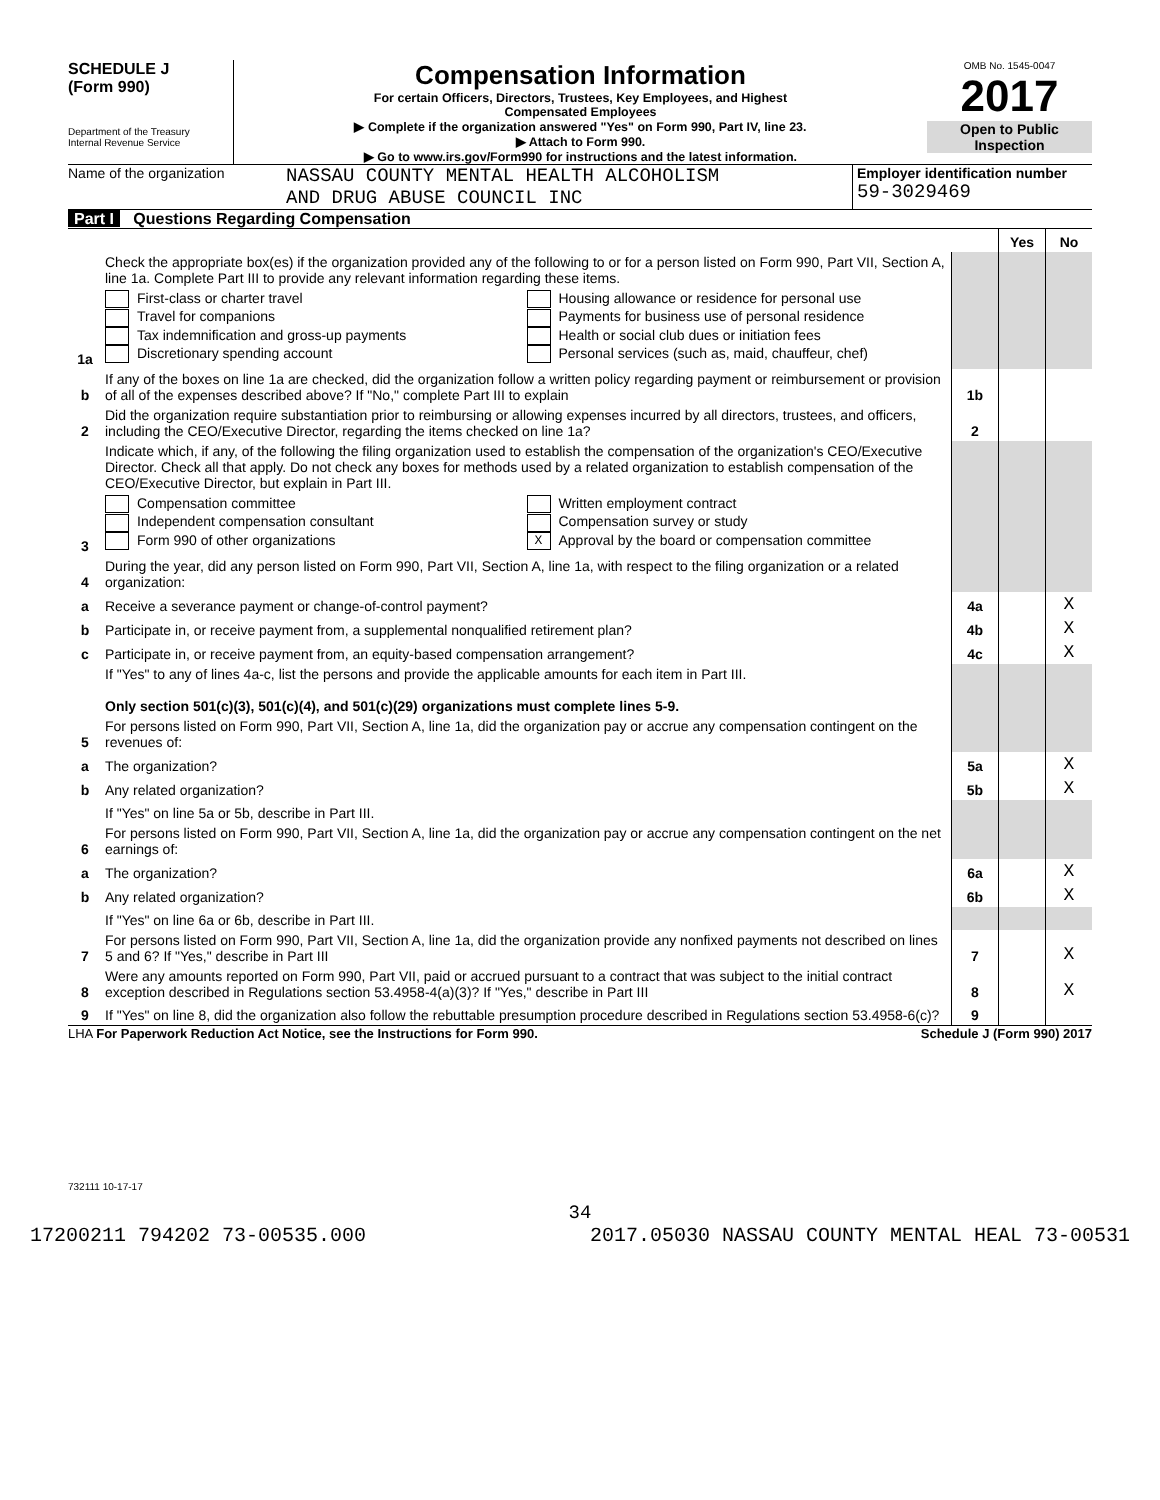SCHEDULE J
(Form 990)
Department of the Treasury
Internal Revenue Service
Compensation Information
For certain Officers, Directors, Trustees, Key Employees, and Highest
Compensated Employees
▶ Complete if the organization answered "Yes" on Form 990, Part IV, line 23.
▶ Attach to Form 990.
▶ Go to www.irs.gov/Form990 for instructions and the latest information.
OMB No. 1545-0047
2017
Open to Public
Inspection
Name of the organization
NASSAU COUNTY MENTAL HEALTH ALCOHOLISM
AND DRUG ABUSE COUNCIL INC
Employer identification number
59-3029469
Part I Questions Regarding Compensation
| | | | Yes | No |
| 1a | Check the appropriate box(es) if the organization provided any of the following to or for a person listed on Form 990, Part VII, Section A, line 1a. Complete Part III to provide any relevant information regarding these items. First-class or charter travel Travel for companions Tax indemnification and gross-up payments Discretionary spending account Housing allowance or residence for personal use Payments for business use of personal residence Health or social club dues or initiation fees Personal services (such as, maid, chauffeur, chef) | | | |
| b | If any of the boxes on line 1a are checked, did the organization follow a written policy regarding payment or reimbursement or provision of all of the expenses described above? If "No," complete Part III to explain | 1b | | |
| 2 | Did the organization require substantiation prior to reimbursing or allowing expenses incurred by all directors, trustees, and officers, including the CEO/Executive Director, regarding the items checked on line 1a? | 2 | | |
| 3 | Indicate which, if any, of the following the filing organization used to establish the compensation of the organization's CEO/Executive Director. Check all that apply. Do not check any boxes for methods used by a related organization to establish compensation of the CEO/Executive Director, but explain in Part III. Compensation committee Independent compensation consultant Form 990 of other organizations Written employment contract Compensation survey or study X Approval by the board or compensation committee | | | |
| 4 | During the year, did any person listed on Form 990, Part VII, Section A, line 1a, with respect to the filing organization or a related organization: | | | |
| a | Receive a severance payment or change-of-control payment? | 4a | | X |
| b | Participate in, or receive payment from, a supplemental nonqualified retirement plan? | 4b | | X |
| c | Participate in, or receive payment from, an equity-based compensation arrangement? | 4c | | X |
| | If "Yes" to any of lines 4a-c, list the persons and provide the applicable amounts for each item in Part III. Only section 501(c)(3), 501(c)(4), and 501(c)(29) organizations must complete lines 5-9. | | | |
| 5 | For persons listed on Form 990, Part VII, Section A, line 1a, did the organization pay or accrue any compensation contingent on the revenues of: | | | |
| a | The organization? | 5a | | X |
| b | Any related organization? | 5b | | X |
| | If "Yes" on line 5a or 5b, describe in Part III. | | | |
| 6 | For persons listed on Form 990, Part VII, Section A, line 1a, did the organization pay or accrue any compensation contingent on the net earnings of: | | | |
| a | The organization? | 6a | | X |
| b | Any related organization? | 6b | | X |
| | If "Yes" on line 6a or 6b, describe in Part III. | | | |
| 7 | For persons listed on Form 990, Part VII, Section A, line 1a, did the organization provide any nonfixed payments not described on lines 5 and 6? If "Yes," describe in Part III | 7 | | X |
| 8 | Were any amounts reported on Form 990, Part VII, paid or accrued pursuant to a contract that was subject to the initial contract exception described in Regulations section 53.4958-4(a)(3)? If "Yes," describe in Part III | 8 | | X |
| 9 | If "Yes" on line 8, did the organization also follow the rebuttable presumption procedure described in Regulations section 53.4958-6(c)? | 9 | | |
LHA For Paperwork Reduction Act Notice, see the Instructions for Form 990. Schedule J (Form 990) 2017
732111 10-17-17
34
17200211 794202 73-00535.000 2017.05030 NASSAU COUNTY MENTAL HEAL 73-00531